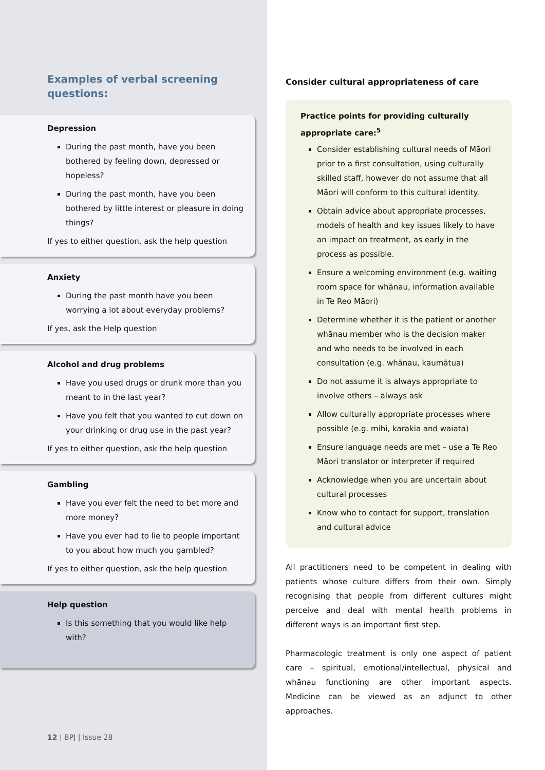Examples of verbal screening questions:
Depression
During the past month, have you been bothered by feeling down, depressed or hopeless?
During the past month, have you been bothered by little interest or pleasure in doing things?
If yes to either question, ask the help question
Anxiety
During the past month have you been worrying a lot about everyday problems?
If yes, ask the Help question
Alcohol and drug problems
Have you used drugs or drunk more than you meant to in the last year?
Have you felt that you wanted to cut down on your drinking or drug use in the past year?
If yes to either question, ask the help question
Gambling
Have you ever felt the need to bet more and more money?
Have you ever had to lie to people important to you about how much you gambled?
If yes to either question, ask the help question
Help question
Is this something that you would like help with?
12 | BPJ | Issue 28
Consider cultural appropriateness of care
Practice points for providing culturally appropriate care:<sup>5</sup>
Consider establishing cultural needs of Māori prior to a first consultation, using culturally skilled staff, however do not assume that all Māori will conform to this cultural identity.
Obtain advice about appropriate processes, models of health and key issues likely to have an impact on treatment, as early in the process as possible.
Ensure a welcoming environment (e.g. waiting room space for whānau, information available in Te Reo Māori)
Determine whether it is the patient or another whānau member who is the decision maker and who needs to be involved in each consultation (e.g. whānau, kaumātua)
Do not assume it is always appropriate to involve others – always ask
Allow culturally appropriate processes where possible (e.g. mihi, karakia and waiata)
Ensure language needs are met – use a Te Reo Māori translator or interpreter if required
Acknowledge when you are uncertain about cultural processes
Know who to contact for support, translation and cultural advice
All practitioners need to be competent in dealing with patients whose culture differs from their own. Simply recognising that people from different cultures might perceive and deal with mental health problems in different ways is an important first step.
Pharmacologic treatment is only one aspect of patient care – spiritual, emotional/intellectual, physical and whānau functioning are other important aspects. Medicine can be viewed as an adjunct to other approaches.